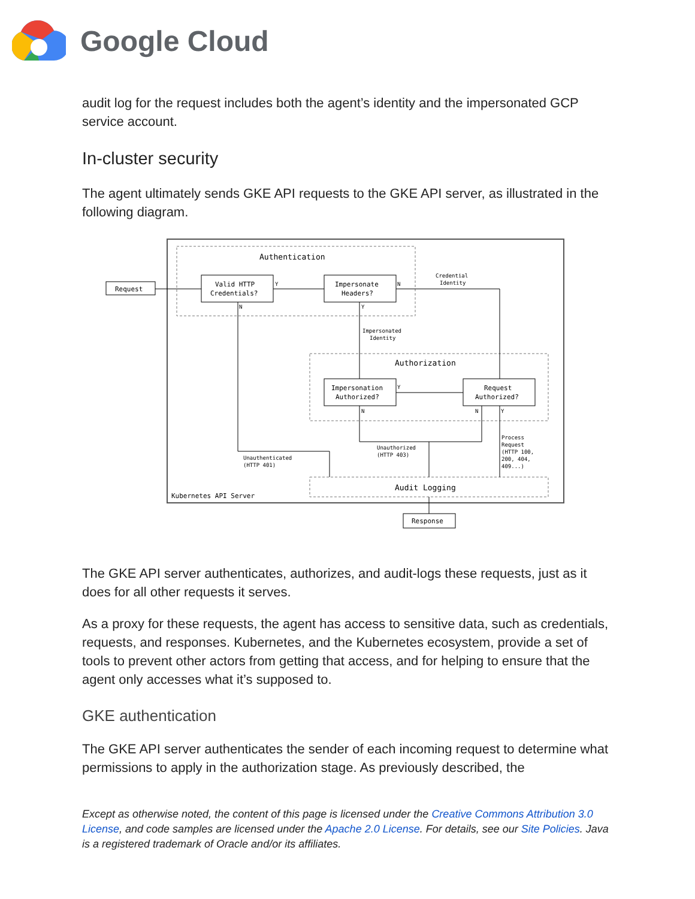Google Cloud
audit log for the request includes both the agent’s identity and the impersonated GCP service account.
In-cluster security
The agent ultimately sends GKE API requests to the GKE API server, as illustrated in the following diagram.
Authentication
Authorization
Audit Logging
Kubernetes API Server
Request
Valid HTTP
Credentials?
Impersonate
Headers?
Impersonation
Authorized?
Request
Authorized?
Response
Credential
Identity
Impersonated
Identity
Unauthenticated
(HTTP 401)
Unauthorized
(HTTP 403)
Process
Request
(HTTP 100,
200, 404,
409...)
Y
N
N
Y
Y
N
N
Y
The GKE API server authenticates, authorizes, and audit-logs these requests, just as it does for all other requests it serves.
As a proxy for these requests, the agent has access to sensitive data, such as credentials, requests, and responses. Kubernetes, and the Kubernetes ecosystem, provide a set of tools to prevent other actors from getting that access, and for helping to ensure that the agent only accesses what it’s supposed to.
GKE authentication
The GKE API server authenticates the sender of each incoming request to determine what permissions to apply in the authorization stage. As previously described, the
Except as otherwise noted, the content of this page is licensed under the Creative Commons Attribution 3.0 License, and code samples are licensed under the Apache 2.0 License. For details, see our Site Policies. Java is a registered trademark of Oracle and/or its affiliates.